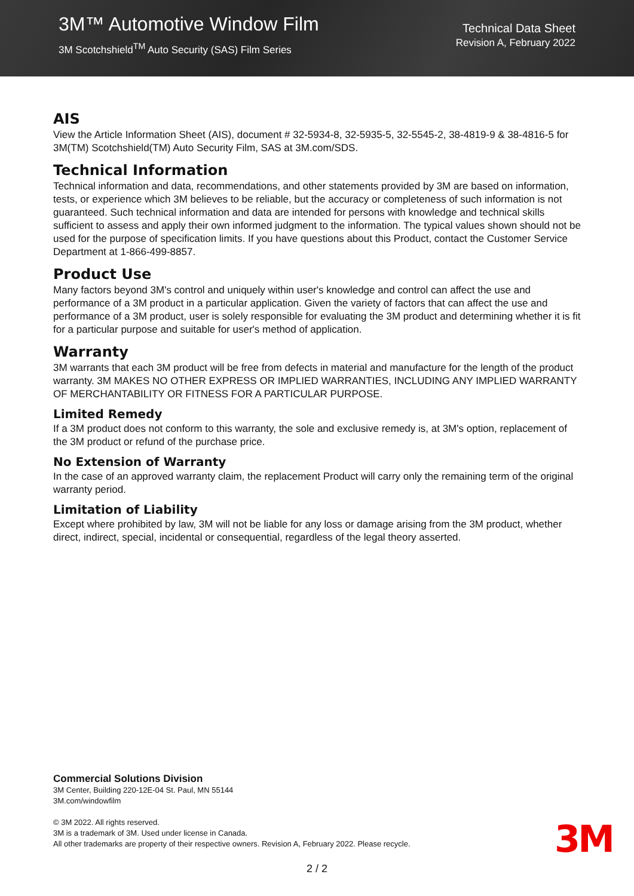3M™ Automotive Window Film
3M Scotchshield<sup>TM</sup> Auto Security (SAS) Film Series
Technical Data Sheet
Revision A, February 2022
AIS
View the Article Information Sheet (AIS), document # 32-5934-8, 32-5935-5, 32-5545-2, 38-4819-9 & 38-4816-5 for 3M(TM) Scotchshield(TM) Auto Security Film, SAS at 3M.com/SDS.
Technical Information
Technical information and data, recommendations, and other statements provided by 3M are based on information, tests, or experience which 3M believes to be reliable, but the accuracy or completeness of such information is not guaranteed. Such technical information and data are intended for persons with knowledge and technical skills sufficient to assess and apply their own informed judgment to the information. The typical values shown should not be used for the purpose of specification limits. If you have questions about this Product, contact the Customer Service Department at 1-866-499-8857.
Product Use
Many factors beyond 3M's control and uniquely within user's knowledge and control can affect the use and performance of a 3M product in a particular application. Given the variety of factors that can affect the use and performance of a 3M product, user is solely responsible for evaluating the 3M product and determining whether it is fit for a particular purpose and suitable for user's method of application.
Warranty
3M warrants that each 3M product will be free from defects in material and manufacture for the length of the product warranty. 3M MAKES NO OTHER EXPRESS OR IMPLIED WARRANTIES, INCLUDING ANY IMPLIED WARRANTY OF MERCHANTABILITY OR FITNESS FOR A PARTICULAR PURPOSE.
Limited Remedy
If a 3M product does not conform to this warranty, the sole and exclusive remedy is, at 3M's option, replacement of the 3M product or refund of the purchase price.
No Extension of Warranty
In the case of an approved warranty claim, the replacement Product will carry only the remaining term of the original warranty period.
Limitation of Liability
Except where prohibited by law, 3M will not be liable for any loss or damage arising from the 3M product, whether direct, indirect, special, incidental or consequential, regardless of the legal theory asserted.
Commercial Solutions Division
3M Center, Building 220-12E-04 St. Paul, MN 55144
3M.com/windowfilm
© 3M 2022. All rights reserved.
3M is a trademark of 3M. Used under license in Canada.
All other trademarks are property of their respective owners. Revision A, February 2022. Please recycle.
3M
2 / 2